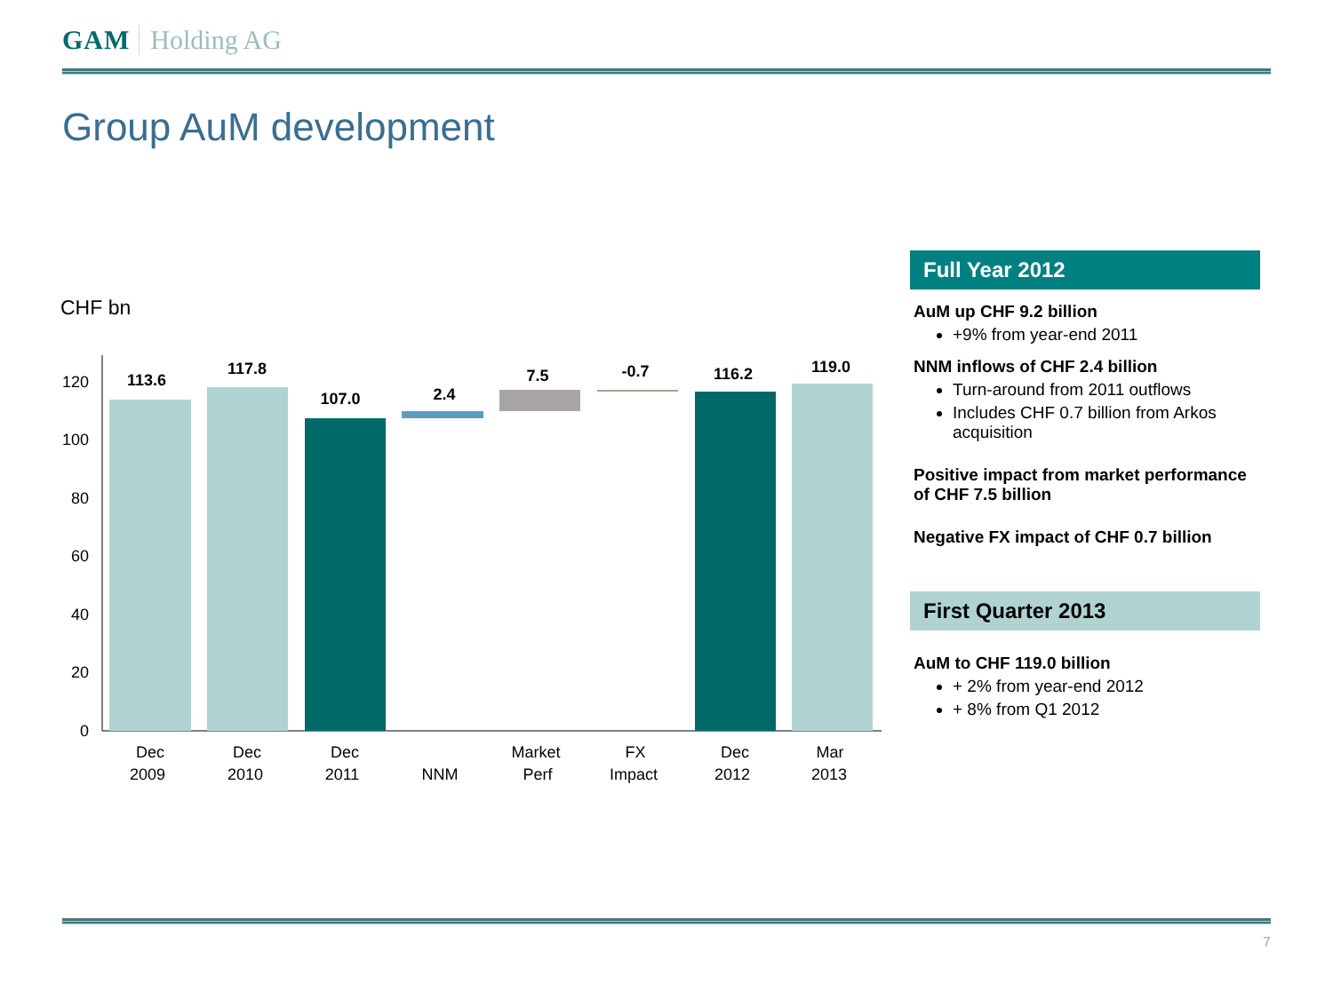GAM Holding AG
Group AuM development
CHF bn
0
20
40
60
80
100
120
113.6
117.8
107.0
2.4
7.5
-0.7
116.2
119.0
Dec
2009
Dec
2010
Dec
2011
NNM
Market
Perf
FX
Impact
Dec
2012
Mar
2013
Full Year 2012
AuM up CHF 9.2 billion
+9% from year-end 2011
NNM inflows of CHF 2.4 billion
Turn-around from 2011 outflows
Includes CHF 0.7 billion from Arkos acquisition
Positive impact from market performance of CHF 7.5 billion
Negative FX impact of CHF 0.7 billion
First Quarter 2013
AuM to CHF 119.0 billion
+ 2% from year-end 2012
+ 8% from Q1 2012
7